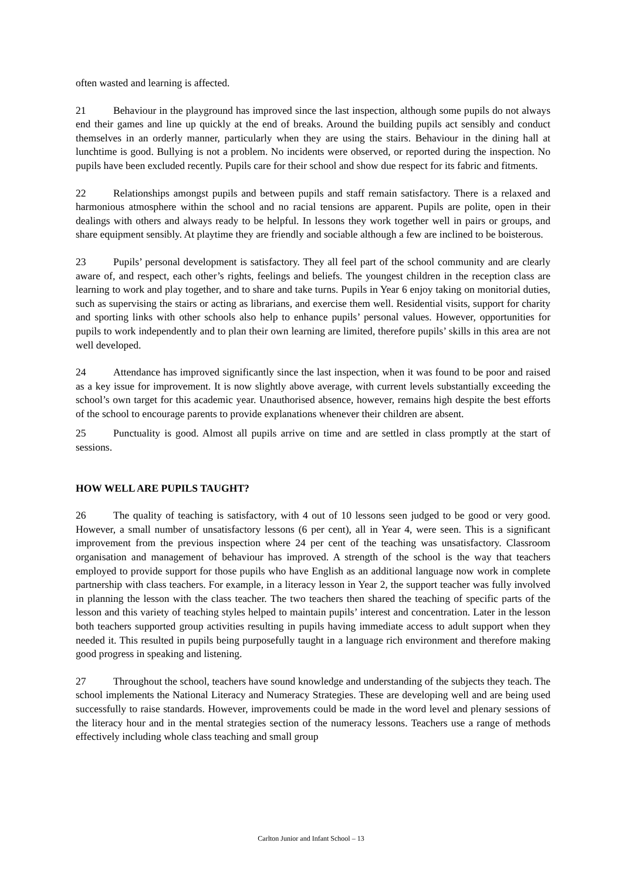often wasted and learning is affected.
21 Behaviour in the playground has improved since the last inspection, although some pupils do not always end their games and line up quickly at the end of breaks. Around the building pupils act sensibly and conduct themselves in an orderly manner, particularly when they are using the stairs. Behaviour in the dining hall at lunchtime is good. Bullying is not a problem. No incidents were observed, or reported during the inspection. No pupils have been excluded recently. Pupils care for their school and show due respect for its fabric and fitments.
22 Relationships amongst pupils and between pupils and staff remain satisfactory. There is a relaxed and harmonious atmosphere within the school and no racial tensions are apparent. Pupils are polite, open in their dealings with others and always ready to be helpful. In lessons they work together well in pairs or groups, and share equipment sensibly. At playtime they are friendly and sociable although a few are inclined to be boisterous.
23 Pupils’ personal development is satisfactory. They all feel part of the school community and are clearly aware of, and respect, each other’s rights, feelings and beliefs. The youngest children in the reception class are learning to work and play together, and to share and take turns. Pupils in Year 6 enjoy taking on monitorial duties, such as supervising the stairs or acting as librarians, and exercise them well. Residential visits, support for charity and sporting links with other schools also help to enhance pupils’ personal values. However, opportunities for pupils to work independently and to plan their own learning are limited, therefore pupils’ skills in this area are not well developed.
24 Attendance has improved significantly since the last inspection, when it was found to be poor and raised as a key issue for improvement. It is now slightly above average, with current levels substantially exceeding the school’s own target for this academic year. Unauthorised absence, however, remains high despite the best efforts of the school to encourage parents to provide explanations whenever their children are absent.
25 Punctuality is good. Almost all pupils arrive on time and are settled in class promptly at the start of sessions.
HOW WELL ARE PUPILS TAUGHT?
26 The quality of teaching is satisfactory, with 4 out of 10 lessons seen judged to be good or very good. However, a small number of unsatisfactory lessons (6 per cent), all in Year 4, were seen. This is a significant improvement from the previous inspection where 24 per cent of the teaching was unsatisfactory. Classroom organisation and management of behaviour has improved. A strength of the school is the way that teachers employed to provide support for those pupils who have English as an additional language now work in complete partnership with class teachers. For example, in a literacy lesson in Year 2, the support teacher was fully involved in planning the lesson with the class teacher. The two teachers then shared the teaching of specific parts of the lesson and this variety of teaching styles helped to maintain pupils’ interest and concentration. Later in the lesson both teachers supported group activities resulting in pupils having immediate access to adult support when they needed it. This resulted in pupils being purposefully taught in a language rich environment and therefore making good progress in speaking and listening.
27 Throughout the school, teachers have sound knowledge and understanding of the subjects they teach. The school implements the National Literacy and Numeracy Strategies. These are developing well and are being used successfully to raise standards. However, improvements could be made in the word level and plenary sessions of the literacy hour and in the mental strategies section of the numeracy lessons. Teachers use a range of methods effectively including whole class teaching and small group
Carlton Junior and Infant School – 13